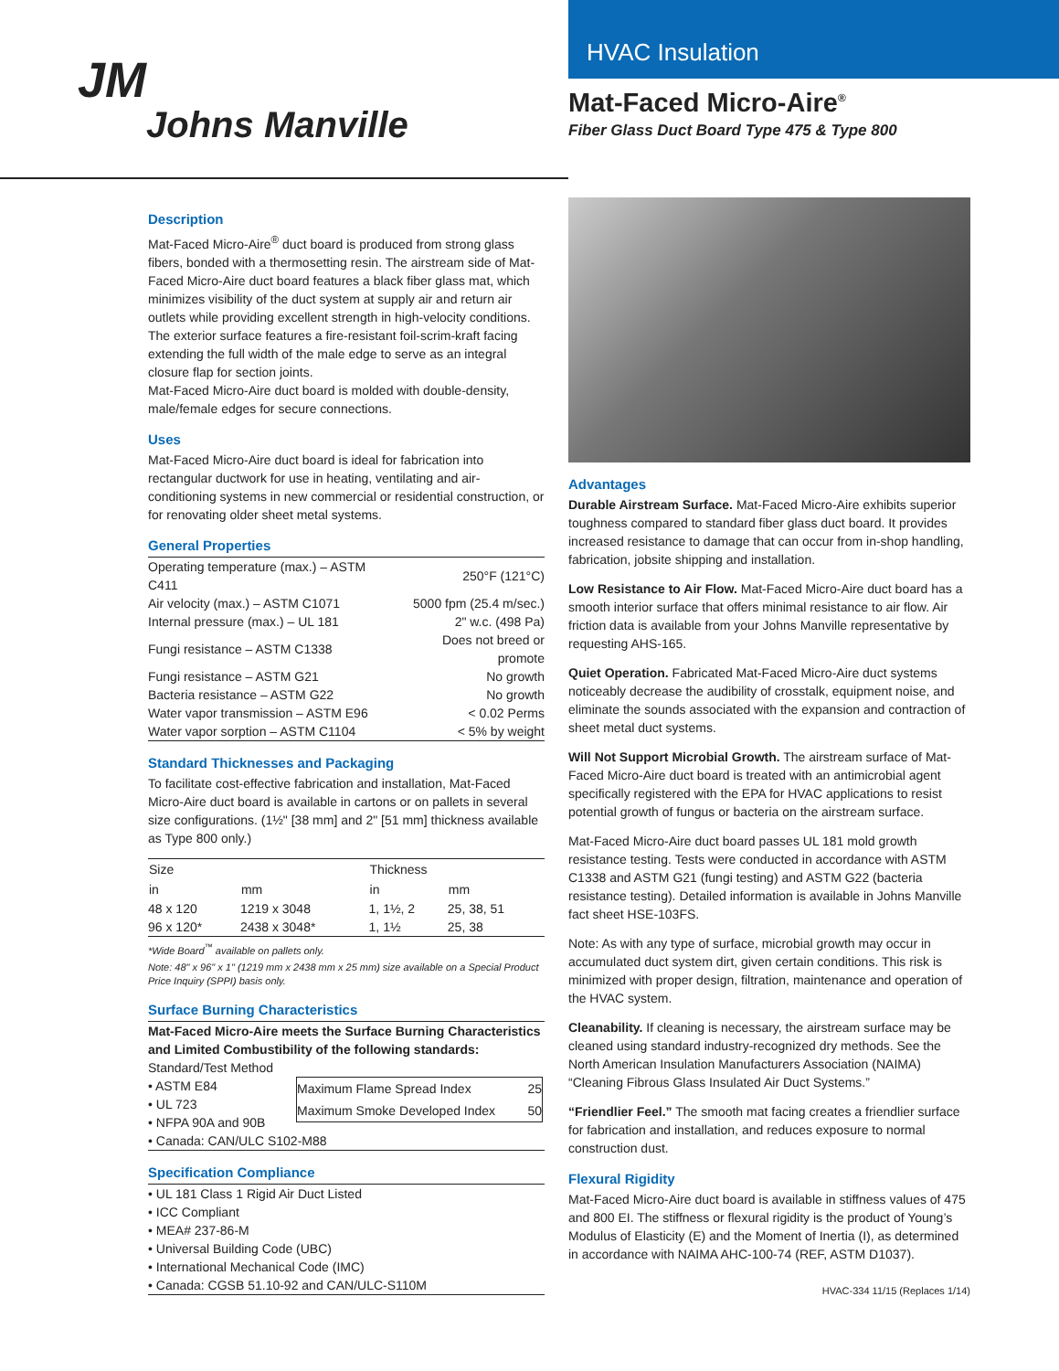JM
Johns Manville
HVAC Insulation
Mat-Faced Micro-Aire<sup>®</sup>
Fiber Glass Duct Board Type 475 & Type 800
Description
Mat-Faced Micro-Aire<sup>®</sup> duct board is produced from strong glass fibers, bonded with a thermosetting resin. The airstream side of Mat-Faced Micro-Aire duct board features a black fiber glass mat, which minimizes visibility of the duct system at supply air and return air outlets while providing excellent strength in high-velocity conditions. The exterior surface features a fire-resistant foil-scrim-kraft facing extending the full width of the male edge to serve as an integral closure flap for section joints.
Mat-Faced Micro-Aire duct board is molded with double-density, male/female edges for secure connections.
Uses
Mat-Faced Micro-Aire duct board is ideal for fabrication into rectangular ductwork for use in heating, ventilating and air-conditioning systems in new commercial or residential construction, or for renovating older sheet metal systems.
General Properties
| Operating temperature (max.) – ASTM C411 | 250°F (121°C) |
| Air velocity (max.) – ASTM C1071 | 5000 fpm (25.4 m/sec.) |
| Internal pressure (max.) – UL 181 | 2" w.c. (498 Pa) |
| Fungi resistance – ASTM C1338 | Does not breed or promote |
| Fungi resistance – ASTM G21 | No growth |
| Bacteria resistance – ASTM G22 | No growth |
| Water vapor transmission – ASTM E96 | < 0.02 Perms |
| Water vapor sorption – ASTM C1104 | < 5% by weight |
Standard Thicknesses and Packaging
To facilitate cost-effective fabrication and installation, Mat-Faced Micro-Aire duct board is available in cartons or on pallets in several size configurations. (1½" [38 mm] and 2" [51 mm] thickness available as Type 800 only.)
| Size | | Thickness | |
| --- | --- | --- | --- |
| in | mm | in | mm |
| 48 x 120 | 1219 x 3048 | 1, 1½, 2 | 25, 38, 51 |
| 96 x 120* | 2438 x 3048* | 1, 1½ | 25, 38 |
*Wide Board<sup>™</sup> available on pallets only.
Note: 48" x 96" x 1" (1219 mm x 2438 mm x 25 mm) size available on a Special Product Price Inquiry (SPPI) basis only.
Surface Burning Characteristics
Mat-Faced Micro-Aire meets the Surface Burning Characteristics and Limited Combustibility of the following standards:
Standard/Test Method
• ASTM E84
• UL 723
• NFPA 90A and 90B
| Maximum Flame Spread Index | 25 |
| Maximum Smoke Developed Index | 50 |
• Canada: CAN/ULC S102-M88
Specification Compliance
• UL 181 Class 1 Rigid Air Duct Listed
• ICC Compliant
• MEA# 237-86-M
• Universal Building Code (UBC)
• International Mechanical Code (IMC)
• Canada: CGSB 51.10-92 and CAN/ULC-S110M
Advantages
Durable Airstream Surface. Mat-Faced Micro-Aire exhibits superior toughness compared to standard fiber glass duct board. It provides increased resistance to damage that can occur from in-shop handling, fabrication, jobsite shipping and installation.
Low Resistance to Air Flow. Mat-Faced Micro-Aire duct board has a smooth interior surface that offers minimal resistance to air flow. Air friction data is available from your Johns Manville representative by requesting AHS-165.
Quiet Operation. Fabricated Mat-Faced Micro-Aire duct systems noticeably decrease the audibility of crosstalk, equipment noise, and eliminate the sounds associated with the expansion and contraction of sheet metal duct systems.
Will Not Support Microbial Growth. The airstream surface of Mat-Faced Micro-Aire duct board is treated with an antimicrobial agent specifically registered with the EPA for HVAC applications to resist potential growth of fungus or bacteria on the airstream surface.
Mat-Faced Micro-Aire duct board passes UL 181 mold growth resistance testing. Tests were conducted in accordance with ASTM C1338 and ASTM G21 (fungi testing) and ASTM G22 (bacteria resistance testing). Detailed information is available in Johns Manville fact sheet HSE-103FS.
Note: As with any type of surface, microbial growth may occur in accumulated duct system dirt, given certain conditions. This risk is minimized with proper design, filtration, maintenance and operation of the HVAC system.
Cleanability. If cleaning is necessary, the airstream surface may be cleaned using standard industry-recognized dry methods. See the North American Insulation Manufacturers Association (NAIMA) “Cleaning Fibrous Glass Insulated Air Duct Systems.”
“Friendlier Feel.” The smooth mat facing creates a friendlier surface for fabrication and installation, and reduces exposure to normal construction dust.
Flexural Rigidity
Mat-Faced Micro-Aire duct board is available in stiffness values of 475 and 800 EI. The stiffness or flexural rigidity is the product of Young’s Modulus of Elasticity (E) and the Moment of Inertia (I), as determined in accordance with NAIMA AHC-100-74 (REF, ASTM D1037).
HVAC-334 11/15 (Replaces 1/14)